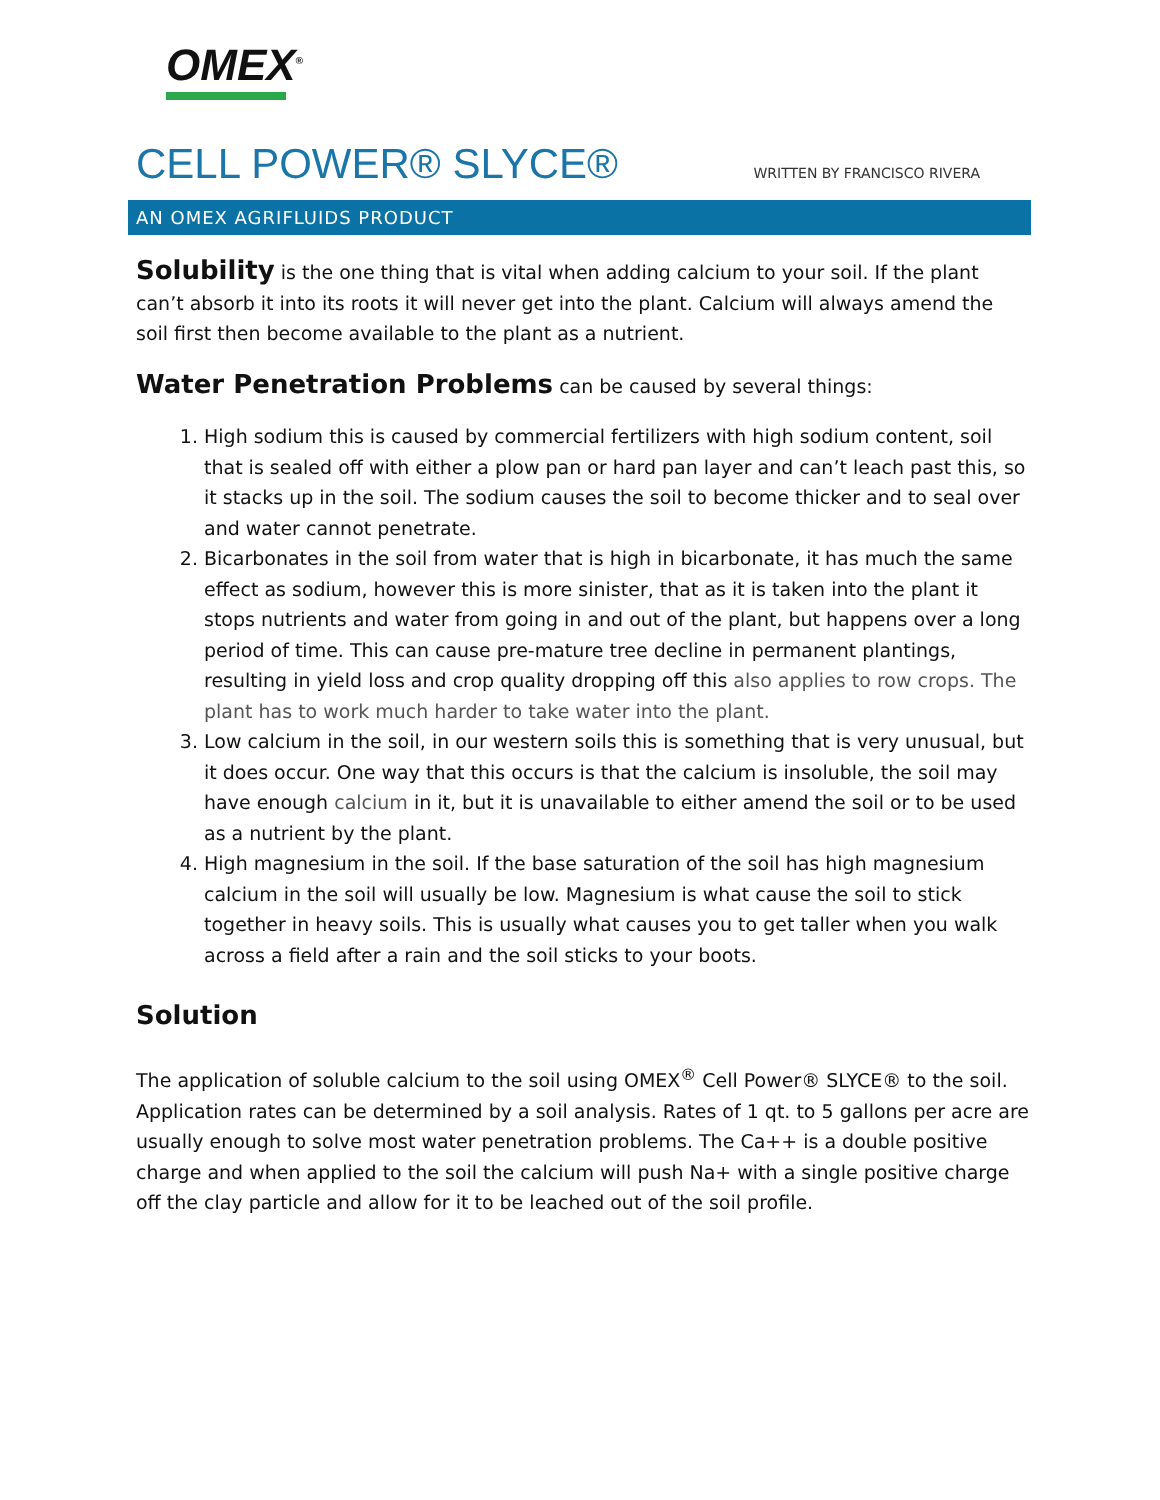OMEX<sup>®</sup>
CELL POWER® SLYCE®
WRITTEN BY FRANCISCO RIVERA
AN OMEX AGRIFLUIDS PRODUCT
Solubility is the one thing that is vital when adding calcium to your soil. If the plant can’t absorb it into its roots it will never get into the plant. Calcium will always amend the soil first then become available to the plant as a nutrient.
Water Penetration Problems can be caused by several things:
1. High sodium this is caused by commercial fertilizers with high sodium content, soil that is sealed off with either a plow pan or hard pan layer and can’t leach past this, so it stacks up in the soil. The sodium causes the soil to become thicker and to seal over and water cannot penetrate.
2. Bicarbonates in the soil from water that is high in bicarbonate, it has much the same effect as sodium, however this is more sinister, that as it is taken into the plant it stops nutrients and water from going in and out of the plant, but happens over a long period of time. This can cause pre-mature tree decline in permanent plantings, resulting in yield loss and crop quality dropping off this also applies to row crops. The plant has to work much harder to take water into the plant.
3. Low calcium in the soil, in our western soils this is something that is very unusual, but it does occur. One way that this occurs is that the calcium is insoluble, the soil may have enough calcium in it, but it is unavailable to either amend the soil or to be used as a nutrient by the plant.
4. High magnesium in the soil. If the base saturation of the soil has high magnesium calcium in the soil will usually be low. Magnesium is what cause the soil to stick together in heavy soils. This is usually what causes you to get taller when you walk across a field after a rain and the soil sticks to your boots.
Solution
The application of soluble calcium to the soil using OMEX<sup>®</sup> Cell Power® SLYCE® to the soil. Application rates can be determined by a soil analysis. Rates of 1 qt. to 5 gallons per acre are usually enough to solve most water penetration problems. The Ca++ is a double positive charge and when applied to the soil the calcium will push Na+ with a single positive charge off the clay particle and allow for it to be leached out of the soil profile.